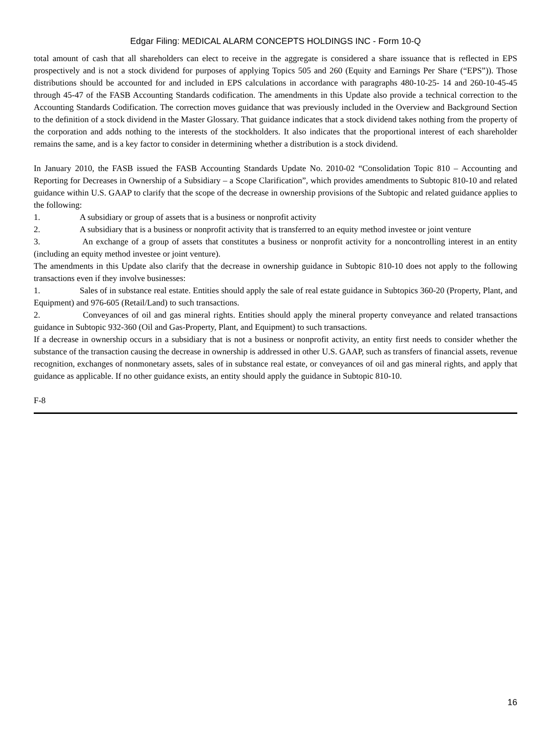Edgar Filing: MEDICAL ALARM CONCEPTS HOLDINGS INC - Form 10-Q
total amount of cash that all shareholders can elect to receive in the aggregate is considered a share issuance that is reflected in EPS prospectively and is not a stock dividend for purposes of applying Topics 505 and 260 (Equity and Earnings Per Share (“EPS”)). Those distributions should be accounted for and included in EPS calculations in accordance with paragraphs 480-10-25- 14 and 260-10-45-45 through 45-47 of the FASB Accounting Standards codification. The amendments in this Update also provide a technical correction to the Accounting Standards Codification. The correction moves guidance that was previously included in the Overview and Background Section to the definition of a stock dividend in the Master Glossary. That guidance indicates that a stock dividend takes nothing from the property of the corporation and adds nothing to the interests of the stockholders. It also indicates that the proportional interest of each shareholder remains the same, and is a key factor to consider in determining whether a distribution is a stock dividend.
In January 2010, the FASB issued the FASB Accounting Standards Update No. 2010-02 “Consolidation Topic 810 – Accounting and Reporting for Decreases in Ownership of a Subsidiary – a Scope Clarification”, which provides amendments to Subtopic 810-10 and related guidance within U.S. GAAP to clarify that the scope of the decrease in ownership provisions of the Subtopic and related guidance applies to the following:
1. A subsidiary or group of assets that is a business or nonprofit activity
2. A subsidiary that is a business or nonprofit activity that is transferred to an equity method investee or joint venture
3. An exchange of a group of assets that constitutes a business or nonprofit activity for a noncontrolling interest in an entity (including an equity method investee or joint venture).
The amendments in this Update also clarify that the decrease in ownership guidance in Subtopic 810-10 does not apply to the following transactions even if they involve businesses:
1. Sales of in substance real estate. Entities should apply the sale of real estate guidance in Subtopics 360-20 (Property, Plant, and Equipment) and 976-605 (Retail/Land) to such transactions.
2. Conveyances of oil and gas mineral rights. Entities should apply the mineral property conveyance and related transactions guidance in Subtopic 932-360 (Oil and Gas-Property, Plant, and Equipment) to such transactions.
If a decrease in ownership occurs in a subsidiary that is not a business or nonprofit activity, an entity first needs to consider whether the substance of the transaction causing the decrease in ownership is addressed in other U.S. GAAP, such as transfers of financial assets, revenue recognition, exchanges of nonmonetary assets, sales of in substance real estate, or conveyances of oil and gas mineral rights, and apply that guidance as applicable. If no other guidance exists, an entity should apply the guidance in Subtopic 810-10.
F-8
16